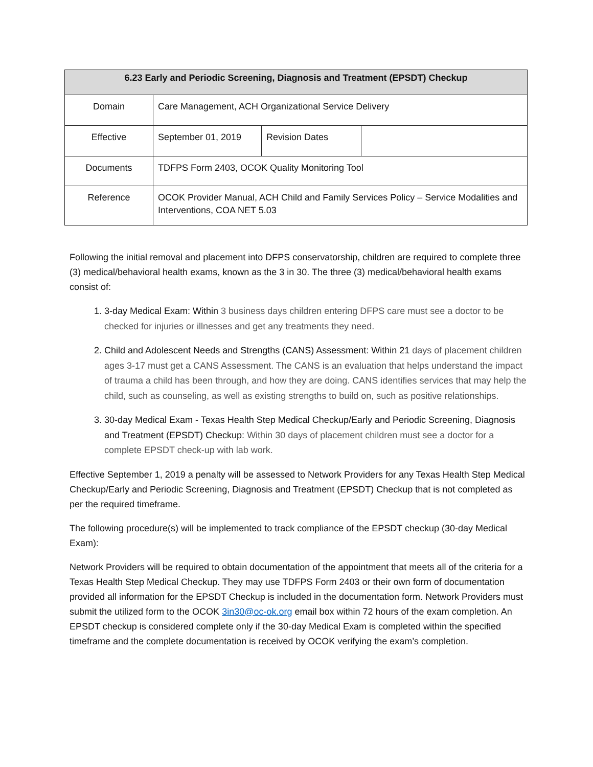| 6.23 Early and Periodic Screening, Diagnosis and Treatment (EPSDT) Checkup | | | |
| --- | --- | --- | --- |
| Domain | Care Management, ACH Organizational Service Delivery | | |
| Effective | September 01, 2019 | Revision Dates | |
| Documents | TDFPS Form 2403, OCOK Quality Monitoring Tool | | |
| Reference | OCOK Provider Manual, ACH Child and Family Services Policy – Service Modalities and Interventions, COA NET 5.03 | | |
Following the initial removal and placement into DFPS conservatorship, children are required to complete three (3) medical/behavioral health exams, known as the 3 in 30. The three (3) medical/behavioral health exams consist of:
1. 3-day Medical Exam: Within 3 business days children entering DFPS care must see a doctor to be checked for injuries or illnesses and get any treatments they need.
2. Child and Adolescent Needs and Strengths (CANS) Assessment: Within 21 days of placement children ages 3-17 must get a CANS Assessment. The CANS is an evaluation that helps understand the impact of trauma a child has been through, and how they are doing. CANS identifies services that may help the child, such as counseling, as well as existing strengths to build on, such as positive relationships.
3. 30-day Medical Exam - Texas Health Step Medical Checkup/Early and Periodic Screening, Diagnosis and Treatment (EPSDT) Checkup: Within 30 days of placement children must see a doctor for a complete EPSDT check-up with lab work.
Effective September 1, 2019 a penalty will be assessed to Network Providers for any Texas Health Step Medical Checkup/Early and Periodic Screening, Diagnosis and Treatment (EPSDT) Checkup that is not completed as per the required timeframe.
The following procedure(s) will be implemented to track compliance of the EPSDT checkup (30-day Medical Exam):
Network Providers will be required to obtain documentation of the appointment that meets all of the criteria for a Texas Health Step Medical Checkup. They may use TDFPS Form 2403 or their own form of documentation provided all information for the EPSDT Checkup is included in the documentation form. Network Providers must submit the utilized form to the OCOK 3in30@oc-ok.org email box within 72 hours of the exam completion. An EPSDT checkup is considered complete only if the 30-day Medical Exam is completed within the specified timeframe and the complete documentation is received by OCOK verifying the exam’s completion.